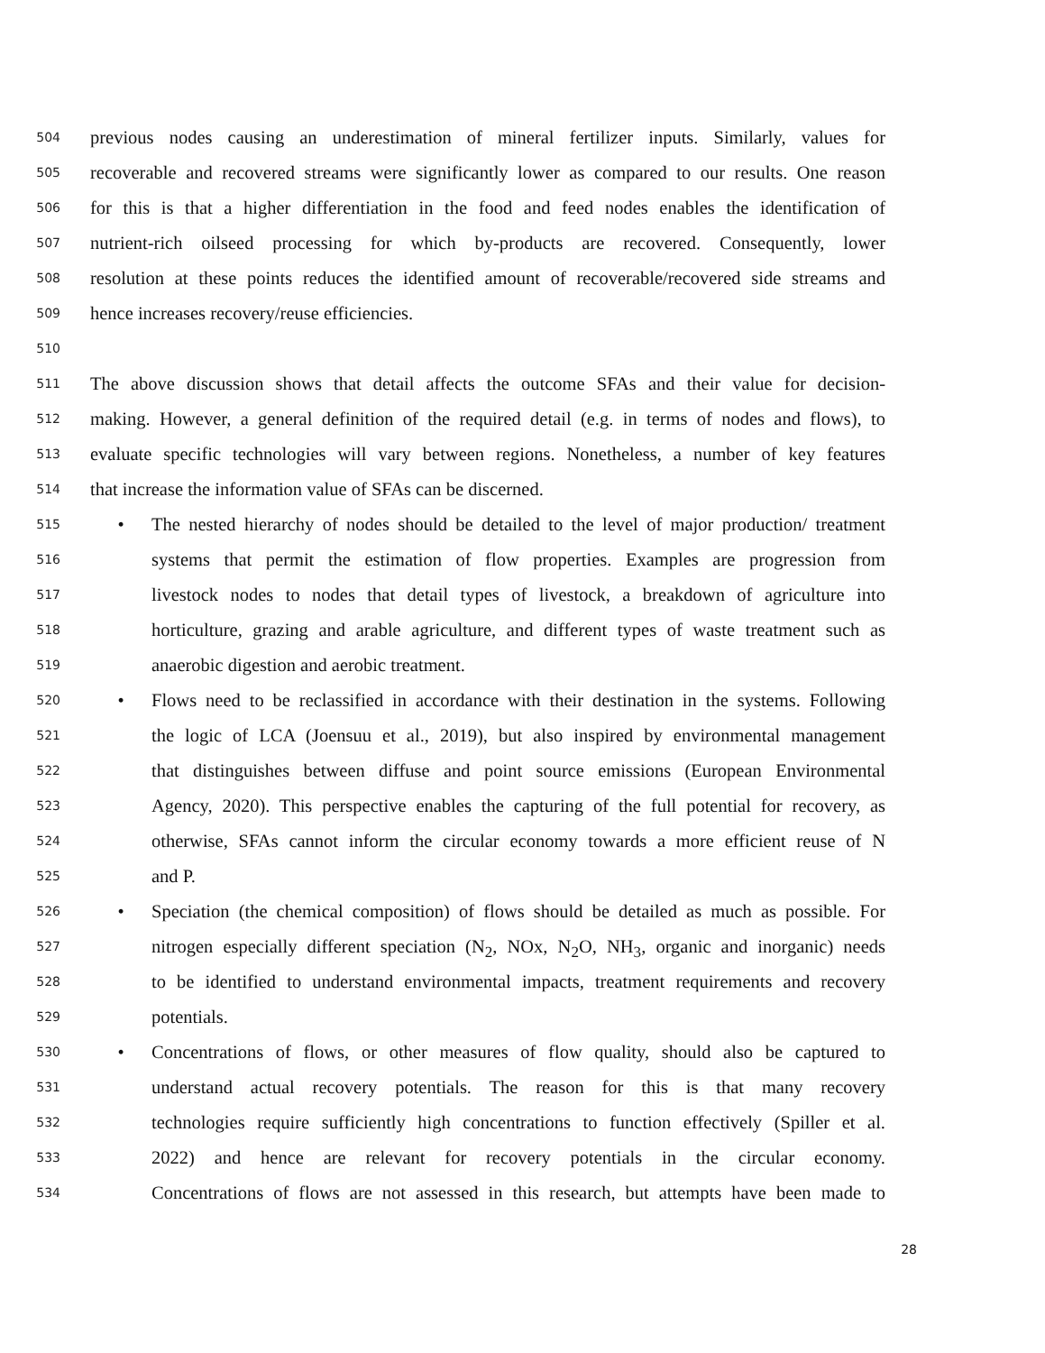504 previous nodes causing an underestimation of mineral fertilizer inputs. Similarly, values for
505 recoverable and recovered streams were significantly lower as compared to our results. One reason
506 for this is that a higher differentiation in the food and feed nodes enables the identification of
507 nutrient-rich oilseed processing for which by-products are recovered. Consequently, lower
508 resolution at these points reduces the identified amount of recoverable/recovered side streams and
509 hence increases recovery/reuse efficiencies.
510
511 The above discussion shows that detail affects the outcome SFAs and their value for decision-
512 making. However, a general definition of the required detail (e.g. in terms of nodes and flows), to
513 evaluate specific technologies will vary between regions. Nonetheless, a number of key features
514 that increase the information value of SFAs can be discerned.
515 • The nested hierarchy of nodes should be detailed to the level of major production/ treatment
516 systems that permit the estimation of flow properties. Examples are progression from
517 livestock nodes to nodes that detail types of livestock, a breakdown of agriculture into
518 horticulture, grazing and arable agriculture, and different types of waste treatment such as
519 anaerobic digestion and aerobic treatment.
520 • Flows need to be reclassified in accordance with their destination in the systems. Following
521 the logic of LCA (Joensuu et al., 2019), but also inspired by environmental management
522 that distinguishes between diffuse and point source emissions (European Environmental
523 Agency, 2020). This perspective enables the capturing of the full potential for recovery, as
524 otherwise, SFAs cannot inform the circular economy towards a more efficient reuse of N
525 and P.
526 • Speciation (the chemical composition) of flows should be detailed as much as possible. For
527 nitrogen especially different speciation (N<sub>2</sub>, NOx, N<sub>2</sub>O, NH<sub>3</sub>, organic and inorganic) needs
528 to be identified to understand environmental impacts, treatment requirements and recovery
529 potentials.
530 • Concentrations of flows, or other measures of flow quality, should also be captured to
531 understand actual recovery potentials. The reason for this is that many recovery
532 technologies require sufficiently high concentrations to function effectively (Spiller et al.
533 2022) and hence are relevant for recovery potentials in the circular economy.
534 Concentrations of flows are not assessed in this research, but attempts have been made to
28